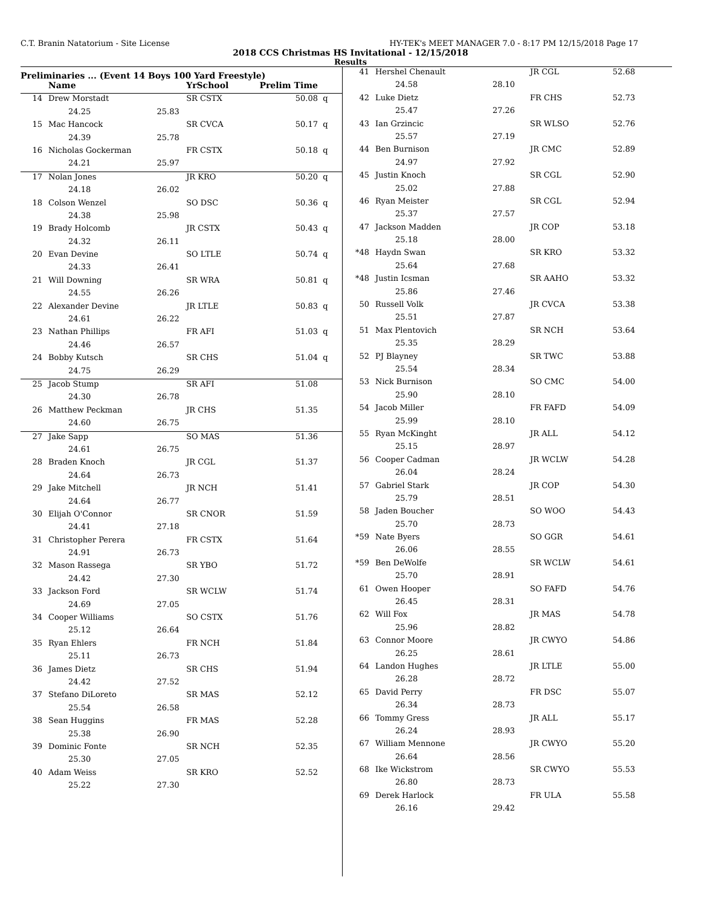C.T. Branin Natatorium - Site License HY-TEK's MEET MANAGER 7.0 - 8:17 PM 12/15/2018 Page 17
2018 CCS Christmas HS Invitational - 12/15/2018
Results
Preliminaries ... (Event 14 Boys 100 Yard Freestyle)
| | Name | | YrSchool | Prelim Time | |
| --- | --- | --- | --- | --- | --- |
| 14 | Drew Morstadt | | SR CSTX | 50.08 | q |
| | 24.25 | 25.83 | | | |
| 15 | Mac Hancock | | SR CVCA | 50.17 | q |
| | 24.39 | 25.78 | | | |
| 16 | Nicholas Gockerman | | FR CSTX | 50.18 | q |
| | 24.21 | 25.97 | | | |
| 17 | Nolan Jones | | JR KRO | 50.20 | q |
| | 24.18 | 26.02 | | | |
| 18 | Colson Wenzel | | SO DSC | 50.36 | q |
| | 24.38 | 25.98 | | | |
| 19 | Brady Holcomb | | JR CSTX | 50.43 | q |
| | 24.32 | 26.11 | | | |
| 20 | Evan Devine | | SO LTLE | 50.74 | q |
| | 24.33 | 26.41 | | | |
| 21 | Will Downing | | SR WRA | 50.81 | q |
| | 24.55 | 26.26 | | | |
| 22 | Alexander Devine | | JR LTLE | 50.83 | q |
| | 24.61 | 26.22 | | | |
| 23 | Nathan Phillips | | FR AFI | 51.03 | q |
| | 24.46 | 26.57 | | | |
| 24 | Bobby Kutsch | | SR CHS | 51.04 | q |
| | 24.75 | 26.29 | | | |
| 25 | Jacob Stump | | SR AFI | 51.08 | |
| | 24.30 | 26.78 | | | |
| 26 | Matthew Peckman | | JR CHS | 51.35 | |
| | 24.60 | 26.75 | | | |
| 27 | Jake Sapp | | SO MAS | 51.36 | |
| | 24.61 | 26.75 | | | |
| 28 | Braden Knoch | | JR CGL | 51.37 | |
| | 24.64 | 26.73 | | | |
| 29 | Jake Mitchell | | JR NCH | 51.41 | |
| | 24.64 | 26.77 | | | |
| 30 | Elijah O'Connor | | SR CNOR | 51.59 | |
| | 24.41 | 27.18 | | | |
| 31 | Christopher Perera | | FR CSTX | 51.64 | |
| | 24.91 | 26.73 | | | |
| 32 | Mason Rassega | | SR YBO | 51.72 | |
| | 24.42 | 27.30 | | | |
| 33 | Jackson Ford | | SR WCLW | 51.74 | |
| | 24.69 | 27.05 | | | |
| 34 | Cooper Williams | | SO CSTX | 51.76 | |
| | 25.12 | 26.64 | | | |
| 35 | Ryan Ehlers | | FR NCH | 51.84 | |
| | 25.11 | 26.73 | | | |
| 36 | James Dietz | | SR CHS | 51.94 | |
| | 24.42 | 27.52 | | | |
| 37 | Stefano DiLoreto | | SR MAS | 52.12 | |
| | 25.54 | 26.58 | | | |
| 38 | Sean Huggins | | FR MAS | 52.28 | |
| | 25.38 | 26.90 | | | |
| 39 | Dominic Fonte | | SR NCH | 52.35 | |
| | 25.30 | 27.05 | | | |
| 40 | Adam Weiss | | SR KRO | 52.52 | |
| | 25.22 | 27.30 | | | |
| 41 | Hershel Chenault | | JR CGL | 52.68 | |
| | 24.58 | 28.10 | | | |
| 42 | Luke Dietz | | FR CHS | 52.73 | |
| | 25.47 | 27.26 | | | |
| 43 | Ian Grzincic | | SR WLSO | 52.76 | |
| | 25.57 | 27.19 | | | |
| 44 | Ben Burnison | | JR CMC | 52.89 | |
| | 24.97 | 27.92 | | | |
| 45 | Justin Knoch | | SR CGL | 52.90 | |
| | 25.02 | 27.88 | | | |
| 46 | Ryan Meister | | SR CGL | 52.94 | |
| | 25.37 | 27.57 | | | |
| 47 | Jackson Madden | | JR COP | 53.18 | |
| | 25.18 | 28.00 | | | |
| *48 | Haydn Swan | | SR KRO | 53.32 | |
| | 25.64 | 27.68 | | | |
| *48 | Justin Icsman | | SR AAHO | 53.32 | |
| | 25.86 | 27.46 | | | |
| 50 | Russell Volk | | JR CVCA | 53.38 | |
| | 25.51 | 27.87 | | | |
| 51 | Max Plentovich | | SR NCH | 53.64 | |
| | 25.35 | 28.29 | | | |
| 52 | PJ Blayney | | SR TWC | 53.88 | |
| | 25.54 | 28.34 | | | |
| 53 | Nick Burnison | | SO CMC | 54.00 | |
| | 25.90 | 28.10 | | | |
| 54 | Jacob Miller | | FR FAFD | 54.09 | |
| | 25.99 | 28.10 | | | |
| 55 | Ryan McKinght | | JR ALL | 54.12 | |
| | 25.15 | 28.97 | | | |
| 56 | Cooper Cadman | | JR WCLW | 54.28 | |
| | 26.04 | 28.24 | | | |
| 57 | Gabriel Stark | | JR COP | 54.30 | |
| | 25.79 | 28.51 | | | |
| 58 | Jaden Boucher | | SO WOO | 54.43 | |
| | 25.70 | 28.73 | | | |
| *59 | Nate Byers | | SO GGR | 54.61 | |
| | 26.06 | 28.55 | | | |
| *59 | Ben DeWolfe | | SR WCLW | 54.61 | |
| | 25.70 | 28.91 | | | |
| 61 | Owen Hooper | | SO FAFD | 54.76 | |
| | 26.45 | 28.31 | | | |
| 62 | Will Fox | | JR MAS | 54.78 | |
| | 25.96 | 28.82 | | | |
| 63 | Connor Moore | | JR CWYO | 54.86 | |
| | 26.25 | 28.61 | | | |
| 64 | Landon Hughes | | JR LTLE | 55.00 | |
| | 26.28 | 28.72 | | | |
| 65 | David Perry | | FR DSC | 55.07 | |
| | 26.34 | 28.73 | | | |
| 66 | Tommy Gress | | JR ALL | 55.17 | |
| | 26.24 | 28.93 | | | |
| 67 | William Mennone | | JR CWYO | 55.20 | |
| | 26.64 | 28.56 | | | |
| 68 | Ike Wickstrom | | SR CWYO | 55.53 | |
| | 26.80 | 28.73 | | | |
| 69 | Derek Harlock | | FR ULA | 55.58 | |
| | 26.16 | 29.42 | | | |